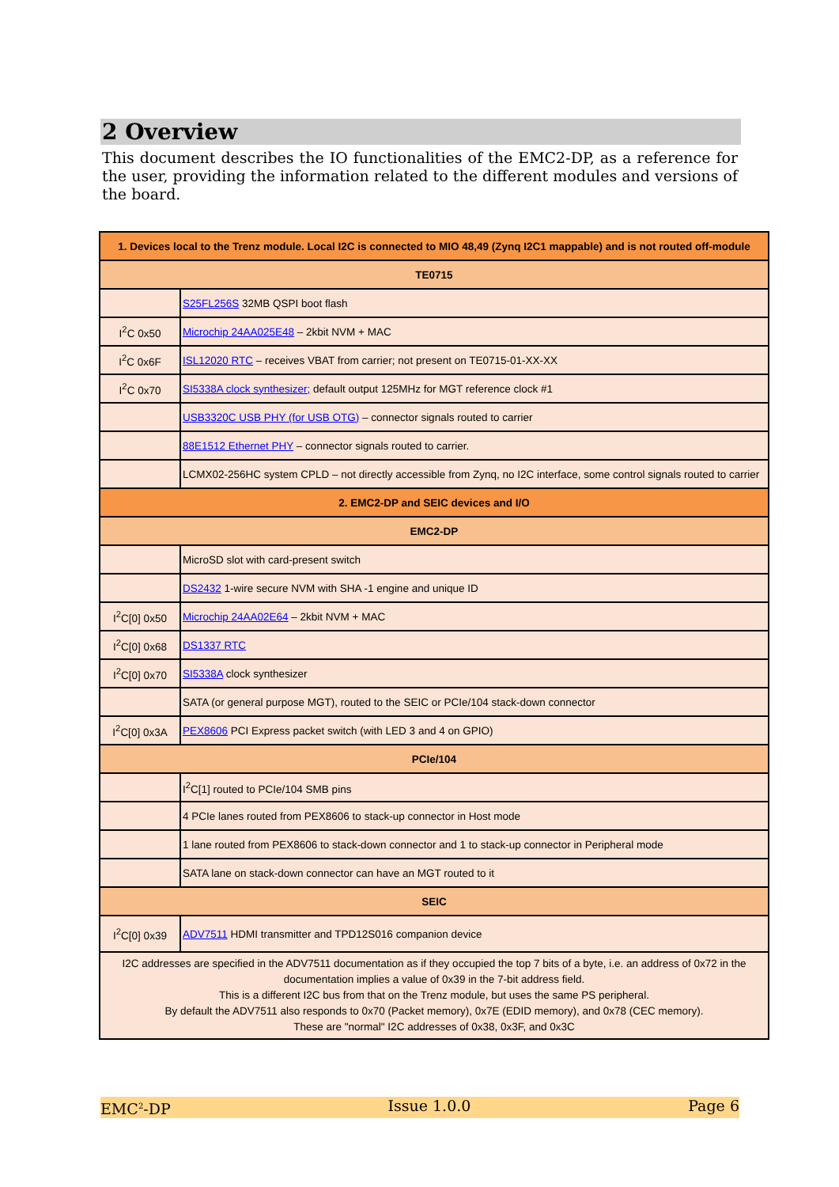2 Overview
This document describes the IO functionalities of the EMC2-DP, as a reference for the user, providing the information related to the different modules and versions of the board.
| 1. Devices local to the Trenz module. Local I2C is connected to MIO 48,49 (Zynq I2C1 mappable) and is not routed off-module | |
| TE0715 | |
| | S25FL256S 32MB QSPI boot flash |
| I<sup>2</sup>C 0x50 | Microchip 24AA025E48 – 2kbit NVM + MAC |
| I<sup>2</sup>C 0x6F | ISL12020 RTC – receives VBAT from carrier; not present on TE0715-01-XX-XX |
| I<sup>2</sup>C 0x70 | SI5338A clock synthesizer; default output 125MHz for MGT reference clock #1 |
| | USB3320C USB PHY (for USB OTG) – connector signals routed to carrier |
| | 88E1512 Ethernet PHY – connector signals routed to carrier. |
| | LCMX02-256HC system CPLD – not directly accessible from Zynq, no I2C interface, some control signals routed to carrier |
| 2. EMC2-DP and SEIC devices and I/O | |
| EMC2-DP | |
| | MicroSD slot with card-present switch |
| | DS2432 1-wire secure NVM with SHA -1 engine and unique ID |
| I<sup>2</sup>C[0] 0x50 | Microchip 24AA02E64 – 2kbit NVM + MAC |
| I<sup>2</sup>C[0] 0x68 | DS1337 RTC |
| I<sup>2</sup>C[0] 0x70 | SI5338A clock synthesizer |
| | SATA (or general purpose MGT), routed to the SEIC or PCIe/104 stack-down connector |
| I<sup>2</sup>C[0] 0x3A | PEX8606 PCI Express packet switch (with LED 3 and 4 on GPIO) |
| PCIe/104 | |
| | I<sup>2</sup>C[1] routed to PCIe/104 SMB pins |
| | 4 PCIe lanes routed from PEX8606 to stack-up connector in Host mode |
| | 1 lane routed from PEX8606 to stack-down connector and 1 to stack-up connector in Peripheral mode |
| | SATA lane on stack-down connector can have an MGT routed to it |
| SEIC | |
| I<sup>2</sup>C[0] 0x39 | ADV7511 HDMI transmitter and TPD12S016 companion device |
| I2C addresses are specified in the ADV7511 documentation as if they occupied the top 7 bits of a byte, i.e. an address of 0x72 in the documentation implies a value of 0x39 in the 7-bit address field. This is a different I2C bus from that on the Trenz module, but uses the same PS peripheral. By default the ADV7511 also responds to 0x70 (Packet memory), 0x7E (EDID memory), and 0x78 (CEC memory). These are "normal" I2C addresses of 0x38, 0x3F, and 0x3C | |
EMC<sup>2</sup>-DP Issue 1.0.0 Page 6